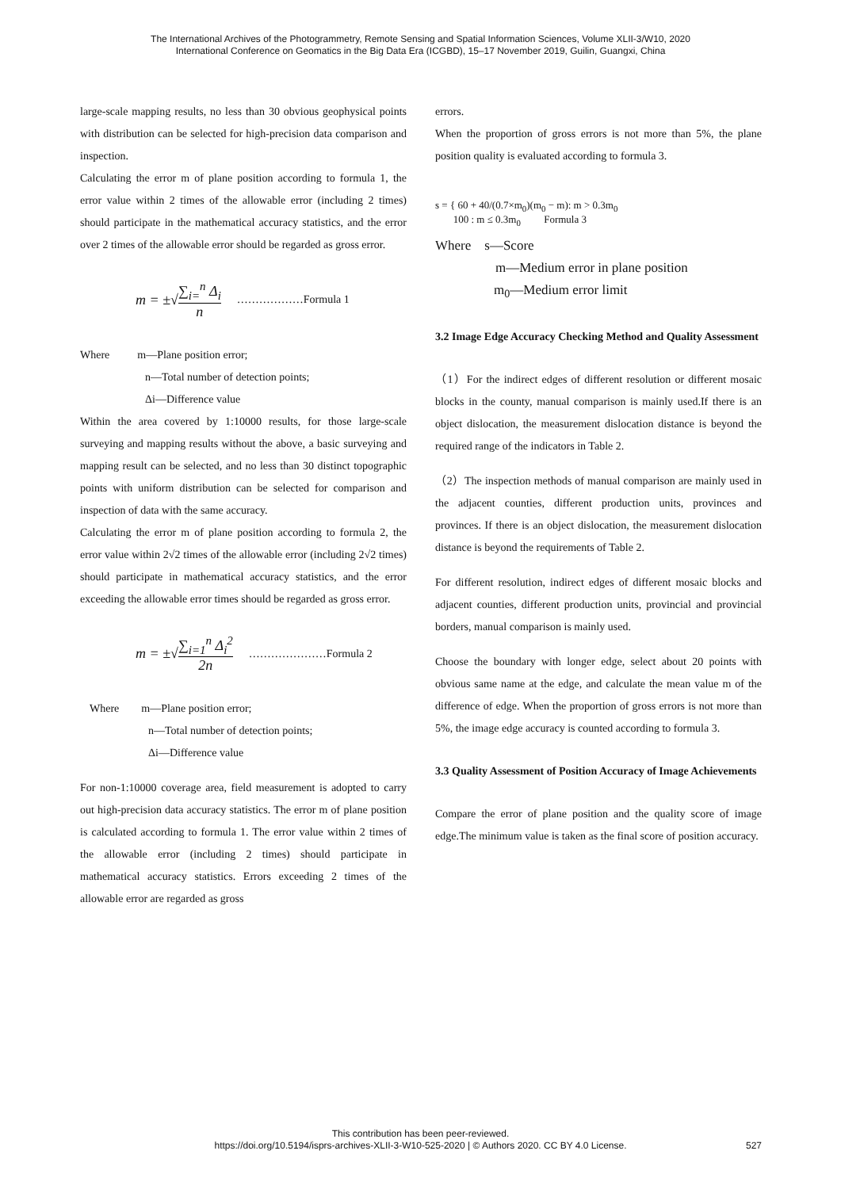The International Archives of the Photogrammetry, Remote Sensing and Spatial Information Sciences, Volume XLII-3/W10, 2020
International Conference on Geomatics in the Big Data Era (ICGBD), 15–17 November 2019, Guilin, Guangxi, China
large-scale mapping results, no less than 30 obvious geophysical points with distribution can be selected for high-precision data comparison and inspection.
Calculating the error m of plane position according to formula 1, the error value within 2 times of the allowable error (including 2 times) should participate in the mathematical accuracy statistics, and the error over 2 times of the allowable error should be regarded as gross error.
m = ±√ ∑<sub>i=</sub><sup>n</sup> Δ<sub>i</sub> n ………………Formula 1
Where m—Plane position error;
n—Total number of detection points;
Δi—Difference value
Within the area covered by 1:10000 results, for those large-scale surveying and mapping results without the above, a basic surveying and mapping result can be selected, and no less than 30 distinct topographic points with uniform distribution can be selected for comparison and inspection of data with the same accuracy.
Calculating the error m of plane position according to formula 2, the error value within 2√2 times of the allowable error (including 2√2 times) should participate in mathematical accuracy statistics, and the error exceeding the allowable error times should be regarded as gross error.
m = ±√ ∑<sub>i=1</sub><sup>n</sup> Δ<sub>i</sub><sup>2</sup> 2n …………………Formula 2
Where m—Plane position error;
n—Total number of detection points;
Δi—Difference value
For non-1:10000 coverage area, field measurement is adopted to carry out high-precision data accuracy statistics. The error m of plane position is calculated according to formula 1. The error value within 2 times of the allowable error (including 2 times) should participate in mathematical accuracy statistics. Errors exceeding 2 times of the allowable error are regarded as gross
errors.
When the proportion of gross errors is not more than 5%, the plane position quality is evaluated according to formula 3.
s = { 60 + 40/(0.7×m<sub>0</sub>)(m<sub>0</sub> − m): m > 0.3m<sub>0</sub>
100 : m ≤ 0.3m<sub>0</sub> Formula 3
Where s—Score
m—Medium error in plane position
m<sub>0</sub>—Medium error limit
3.2 Image Edge Accuracy Checking Method and Quality Assessment
（1）For the indirect edges of different resolution or different mosaic blocks in the county, manual comparison is mainly used.If there is an object dislocation, the measurement dislocation distance is beyond the required range of the indicators in Table 2.
（2）The inspection methods of manual comparison are mainly used in the adjacent counties, different production units, provinces and provinces. If there is an object dislocation, the measurement dislocation distance is beyond the requirements of Table 2.
For different resolution, indirect edges of different mosaic blocks and adjacent counties, different production units, provincial and provincial borders, manual comparison is mainly used.
Choose the boundary with longer edge, select about 20 points with obvious same name at the edge, and calculate the mean value m of the difference of edge. When the proportion of gross errors is not more than 5%, the image edge accuracy is counted according to formula 3.
3.3 Quality Assessment of Position Accuracy of Image Achievements
Compare the error of plane position and the quality score of image edge.The minimum value is taken as the final score of position accuracy.
This contribution has been peer-reviewed.
https://doi.org/10.5194/isprs-archives-XLII-3-W10-525-2020 | © Authors 2020. CC BY 4.0 License.
527